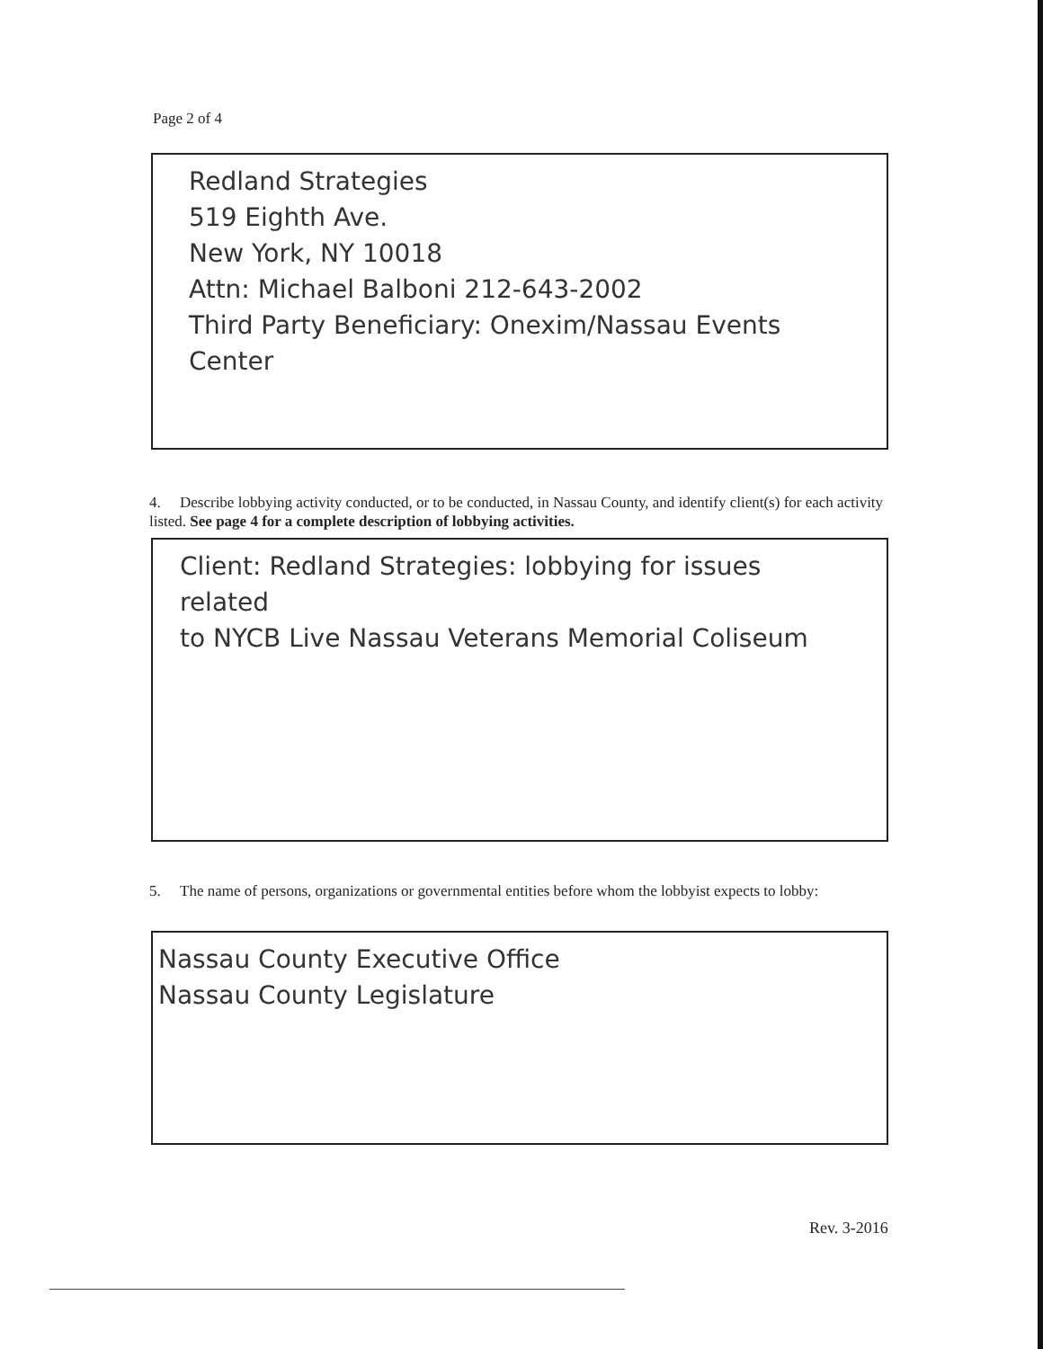Page 2 of 4
Redland Strategies
519 Eighth Ave.
New York, NY 10018
Attn: Michael Balboni 212-643-2002
Third Party Beneficiary: Onexim/Nassau Events Center
4. Describe lobbying activity conducted, or to be conducted, in Nassau County, and identify client(s) for each activity listed. See page 4 for a complete description of lobbying activities.
Client: Redland Strategies: lobbying for issues related
to NYCB Live Nassau Veterans Memorial Coliseum
5. The name of persons, organizations or governmental entities before whom the lobbyist expects to lobby:
Nassau County Executive Office
Nassau County Legislature
Rev. 3-2016